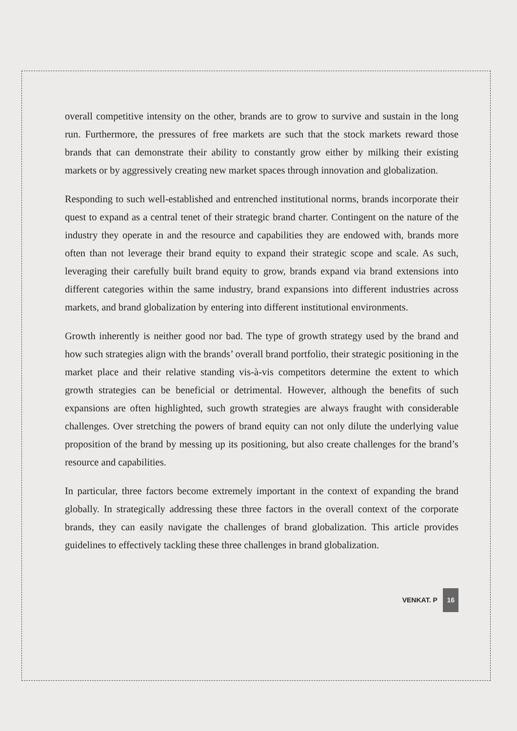overall competitive intensity on the other, brands are to grow to survive and sustain in the long run. Furthermore, the pressures of free markets are such that the stock markets reward those brands that can demonstrate their ability to constantly grow either by milking their existing markets or by aggressively creating new market spaces through innovation and globalization.
Responding to such well-established and entrenched institutional norms, brands incorporate their quest to expand as a central tenet of their strategic brand charter. Contingent on the nature of the industry they operate in and the resource and capabilities they are endowed with, brands more often than not leverage their brand equity to expand their strategic scope and scale. As such, leveraging their carefully built brand equity to grow, brands expand via brand extensions into different categories within the same industry, brand expansions into different industries across markets, and brand globalization by entering into different institutional environments.
Growth inherently is neither good nor bad. The type of growth strategy used by the brand and how such strategies align with the brands’ overall brand portfolio, their strategic positioning in the market place and their relative standing vis-à-vis competitors determine the extent to which growth strategies can be beneficial or detrimental. However, although the benefits of such expansions are often highlighted, such growth strategies are always fraught with considerable challenges. Over stretching the powers of brand equity can not only dilute the underlying value proposition of the brand by messing up its positioning, but also create challenges for the brand’s resource and capabilities.
In particular, three factors become extremely important in the context of expanding the brand globally. In strategically addressing these three factors in the overall context of the corporate brands, they can easily navigate the challenges of brand globalization. This article provides guidelines to effectively tackling these three challenges in brand globalization.
VENKAT. P 16